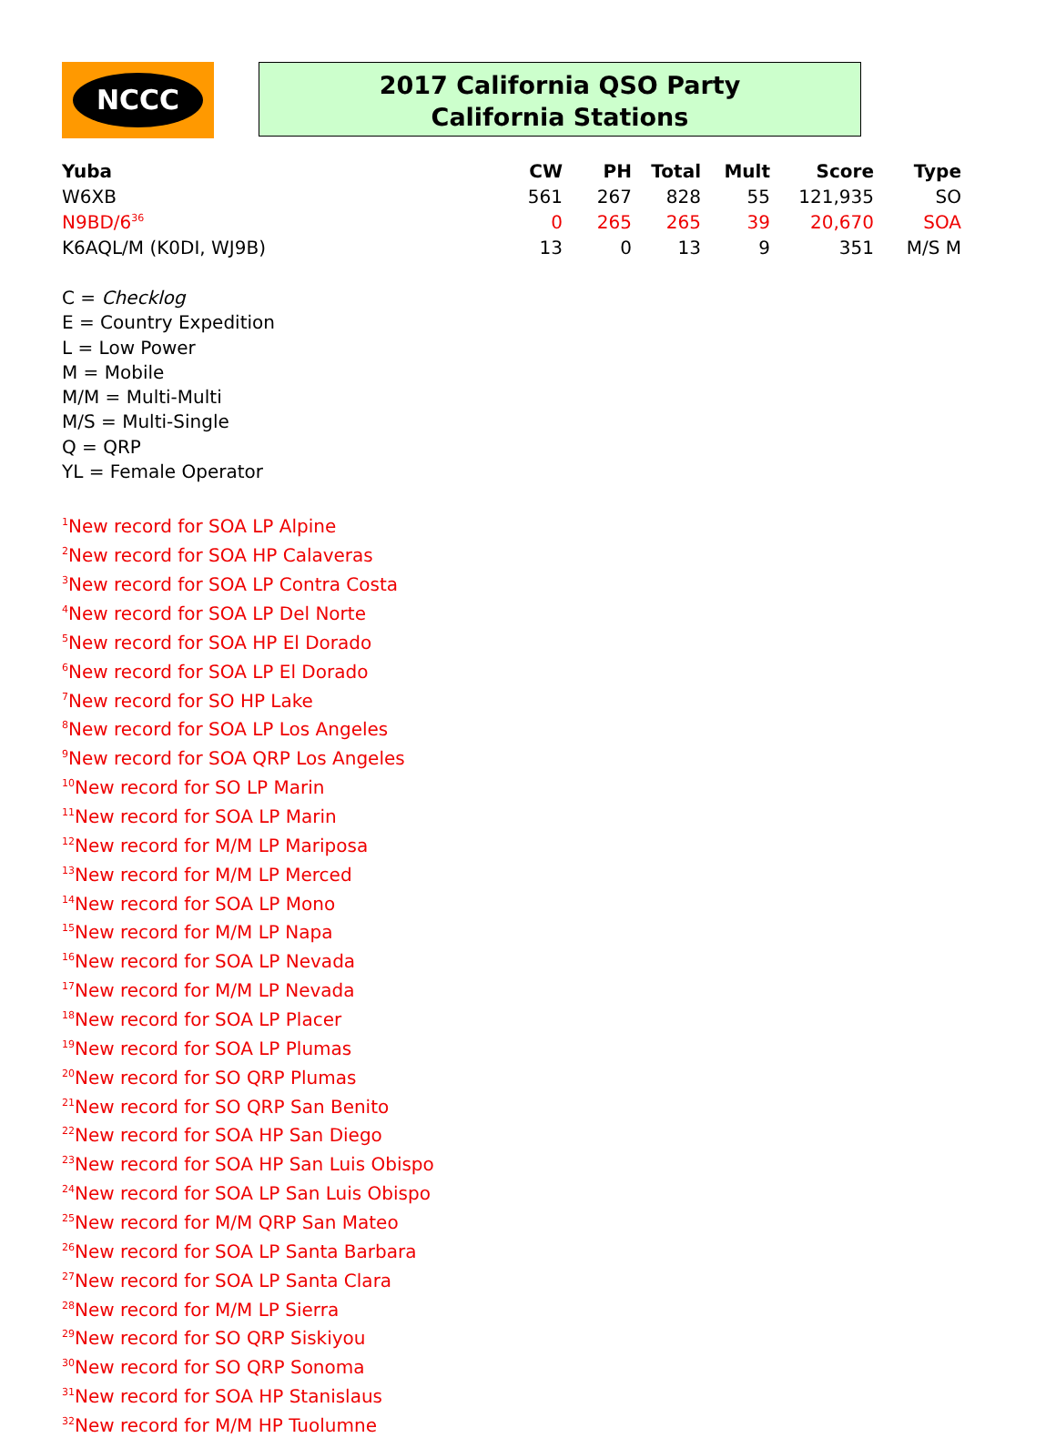NCCC
2017 California QSO Party
California Stations
| Yuba | CW | PH | Total | Mult | Score | Type |
| --- | --- | --- | --- | --- | --- | --- |
| W6XB | 561 | 267 | 828 | 55 | 121,935 | SO |
| N9BD/6<sup>36</sup> | 0 | 265 | 265 | 39 | 20,670 | SOA |
| K6AQL/M (K0DI, WJ9B) | 13 | 0 | 13 | 9 | 351 | M/S M |
C = Checklog
E = Country Expedition
L = Low Power
M = Mobile
M/M = Multi-Multi
M/S = Multi-Single
Q = QRP
YL = Female Operator
<sup>1</sup> New record for SOA LP Alpine
<sup>2</sup> New record for SOA HP Calaveras
<sup>3</sup> New record for SOA LP Contra Costa
<sup>4</sup> New record for SOA LP Del Norte
<sup>5</sup> New record for SOA HP El Dorado
<sup>6</sup> New record for SOA LP El Dorado
<sup>7</sup> New record for SO HP Lake
<sup>8</sup> New record for SOA LP Los Angeles
<sup>9</sup> New record for SOA QRP Los Angeles
<sup>10</sup> New record for SO LP Marin
<sup>11</sup> New record for SOA LP Marin
<sup>12</sup> New record for M/M LP Mariposa
<sup>13</sup> New record for M/M LP Merced
<sup>14</sup> New record for SOA LP Mono
<sup>15</sup> New record for M/M LP Napa
<sup>16</sup> New record for SOA LP Nevada
<sup>17</sup> New record for M/M LP Nevada
<sup>18</sup> New record for SOA LP Placer
<sup>19</sup> New record for SOA LP Plumas
<sup>20</sup> New record for SO QRP Plumas
<sup>21</sup> New record for SO QRP San Benito
<sup>22</sup> New record for SOA HP San Diego
<sup>23</sup> New record for SOA HP San Luis Obispo
<sup>24</sup> New record for SOA LP San Luis Obispo
<sup>25</sup> New record for M/M QRP San Mateo
<sup>26</sup> New record for SOA LP Santa Barbara
<sup>27</sup> New record for SOA LP Santa Clara
<sup>28</sup> New record for M/M LP Sierra
<sup>29</sup> New record for SO QRP Siskiyou
<sup>30</sup> New record for SO QRP Sonoma
<sup>31</sup> New record for SOA HP Stanislaus
<sup>32</sup> New record for M/M HP Tuolumne